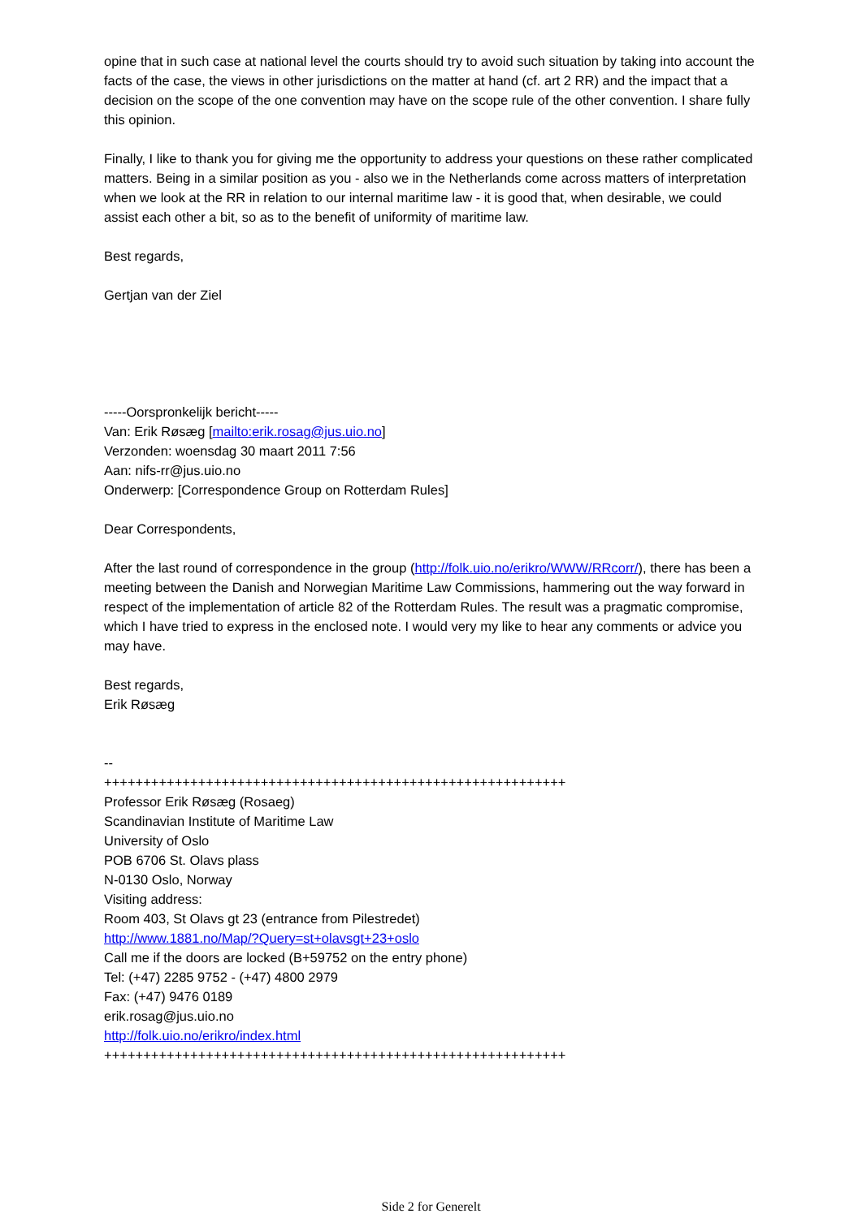opine that in such case at national level the courts should try to avoid such situation by taking into account the facts of the case, the views in other jurisdictions on the matter at hand (cf. art 2 RR) and the impact that a decision on the scope of the one convention may have on the scope rule of the other convention. I share fully this opinion.
Finally, I like to thank you for giving me the opportunity to address your questions on these rather complicated matters. Being in a similar position as you - also we in the Netherlands come across matters of interpretation when we look at the RR in relation to our internal maritime law - it is good that, when desirable, we could assist each other a bit, so as to the benefit of uniformity of maritime law.
Best regards,
Gertjan van der Ziel
-----Oorspronkelijk bericht-----
Van: Erik Røsæg [mailto:erik.rosag@jus.uio.no]
Verzonden: woensdag 30 maart 2011 7:56
Aan: nifs-rr@jus.uio.no
Onderwerp: [Correspondence Group on Rotterdam Rules]
Dear Correspondents,
After the last round of correspondence in the group (http://folk.uio.no/erikro/WWW/RRcorr/), there has been a meeting between the Danish and Norwegian Maritime Law Commissions, hammering out the way forward in respect of the implementation of article 82 of the Rotterdam Rules. The result was a pragmatic compromise, which I have tried to express in the enclosed note. I would very my like to hear any comments or advice you may have.
Best regards,
Erik Røsæg
--
+++++++++++++++++++++++++++++++++++++++++++++++++++++++++++
Professor Erik Røsæg (Rosaeg)
Scandinavian Institute of Maritime Law
University of Oslo
POB 6706 St. Olavs plass
N-0130 Oslo, Norway
Visiting address:
Room 403, St Olavs gt 23 (entrance from Pilestredet)
http://www.1881.no/Map/?Query=st+olavsgt+23+oslo
Call me if the doors are locked (B+59752 on the entry phone)
Tel: (+47) 2285 9752 - (+47) 4800 2979
Fax: (+47) 9476 0189
erik.rosag@jus.uio.no
http://folk.uio.no/erikro/index.html
+++++++++++++++++++++++++++++++++++++++++++++++++++++++++++
Side 2 for Generelt